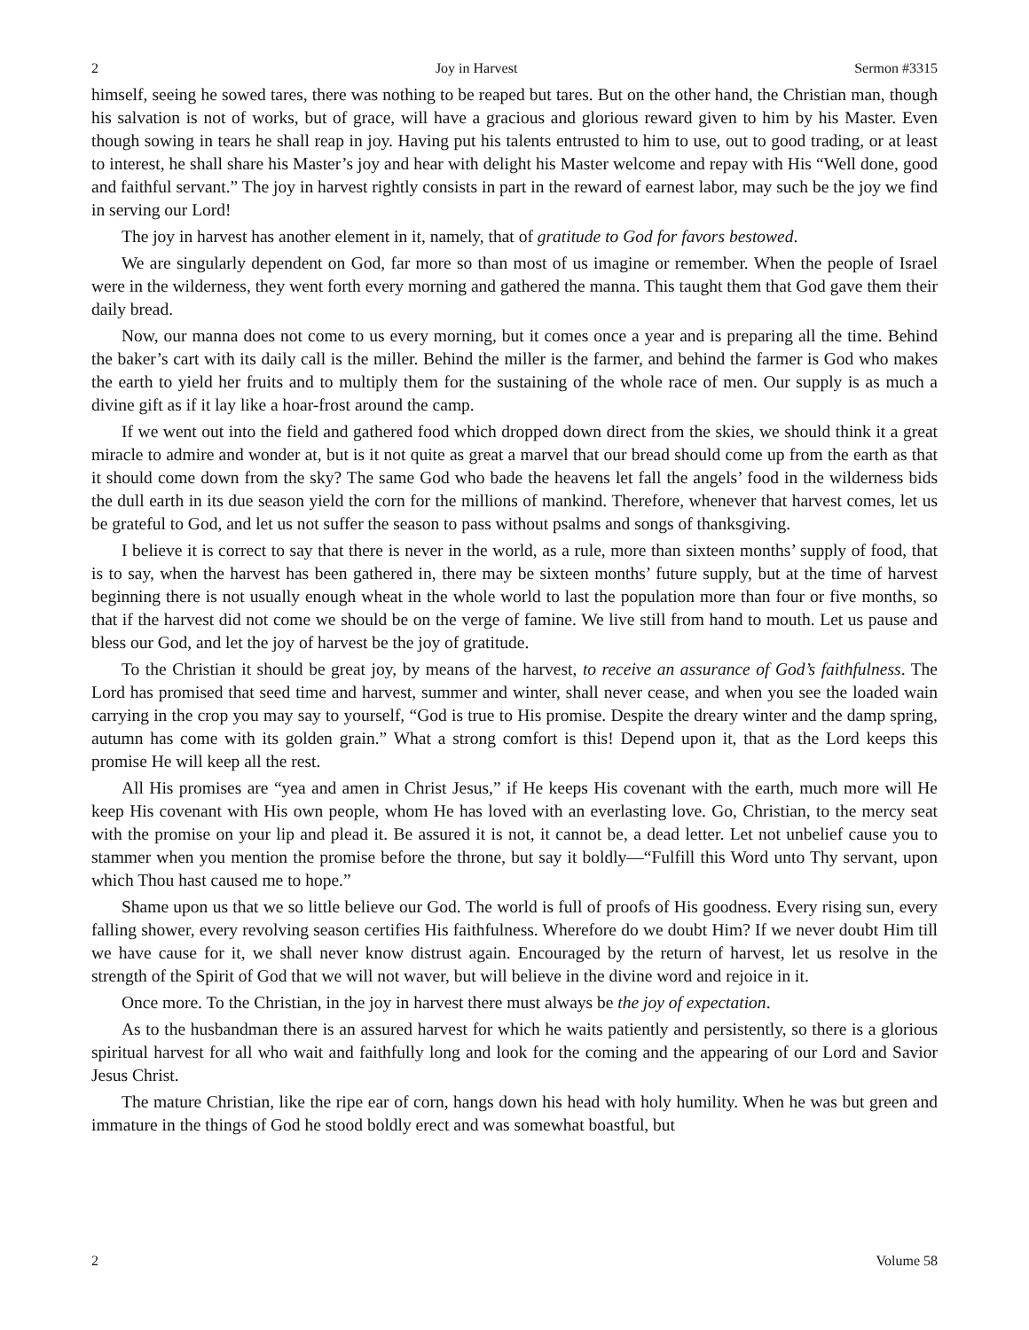2 Joy in Harvest Sermon #3315
himself, seeing he sowed tares, there was nothing to be reaped but tares. But on the other hand, the Christian man, though his salvation is not of works, but of grace, will have a gracious and glorious reward given to him by his Master. Even though sowing in tears he shall reap in joy. Having put his talents entrusted to him to use, out to good trading, or at least to interest, he shall share his Master’s joy and hear with delight his Master welcome and repay with His “Well done, good and faithful servant.” The joy in harvest rightly consists in part in the reward of earnest labor, may such be the joy we find in serving our Lord!
The joy in harvest has another element in it, namely, that of gratitude to God for favors bestowed.
We are singularly dependent on God, far more so than most of us imagine or remember. When the people of Israel were in the wilderness, they went forth every morning and gathered the manna. This taught them that God gave them their daily bread.
Now, our manna does not come to us every morning, but it comes once a year and is preparing all the time. Behind the baker’s cart with its daily call is the miller. Behind the miller is the farmer, and behind the farmer is God who makes the earth to yield her fruits and to multiply them for the sustaining of the whole race of men. Our supply is as much a divine gift as if it lay like a hoar-frost around the camp.
If we went out into the field and gathered food which dropped down direct from the skies, we should think it a great miracle to admire and wonder at, but is it not quite as great a marvel that our bread should come up from the earth as that it should come down from the sky? The same God who bade the heavens let fall the angels’ food in the wilderness bids the dull earth in its due season yield the corn for the millions of mankind. Therefore, whenever that harvest comes, let us be grateful to God, and let us not suffer the season to pass without psalms and songs of thanksgiving.
I believe it is correct to say that there is never in the world, as a rule, more than sixteen months’ supply of food, that is to say, when the harvest has been gathered in, there may be sixteen months’ future supply, but at the time of harvest beginning there is not usually enough wheat in the whole world to last the population more than four or five months, so that if the harvest did not come we should be on the verge of famine. We live still from hand to mouth. Let us pause and bless our God, and let the joy of harvest be the joy of gratitude.
To the Christian it should be great joy, by means of the harvest, to receive an assurance of God’s faithfulness. The Lord has promised that seed time and harvest, summer and winter, shall never cease, and when you see the loaded wain carrying in the crop you may say to yourself, “God is true to His promise. Despite the dreary winter and the damp spring, autumn has come with its golden grain.” What a strong comfort is this! Depend upon it, that as the Lord keeps this promise He will keep all the rest.
All His promises are “yea and amen in Christ Jesus,” if He keeps His covenant with the earth, much more will He keep His covenant with His own people, whom He has loved with an everlasting love. Go, Christian, to the mercy seat with the promise on your lip and plead it. Be assured it is not, it cannot be, a dead letter. Let not unbelief cause you to stammer when you mention the promise before the throne, but say it boldly—“Fulfill this Word unto Thy servant, upon which Thou hast caused me to hope.”
Shame upon us that we so little believe our God. The world is full of proofs of His goodness. Every rising sun, every falling shower, every revolving season certifies His faithfulness. Wherefore do we doubt Him? If we never doubt Him till we have cause for it, we shall never know distrust again. Encouraged by the return of harvest, let us resolve in the strength of the Spirit of God that we will not waver, but will believe in the divine word and rejoice in it.
Once more. To the Christian, in the joy in harvest there must always be the joy of expectation.
As to the husbandman there is an assured harvest for which he waits patiently and persistently, so there is a glorious spiritual harvest for all who wait and faithfully long and look for the coming and the appearing of our Lord and Savior Jesus Christ.
The mature Christian, like the ripe ear of corn, hangs down his head with holy humility. When he was but green and immature in the things of God he stood boldly erect and was somewhat boastful, but
2 Volume 58